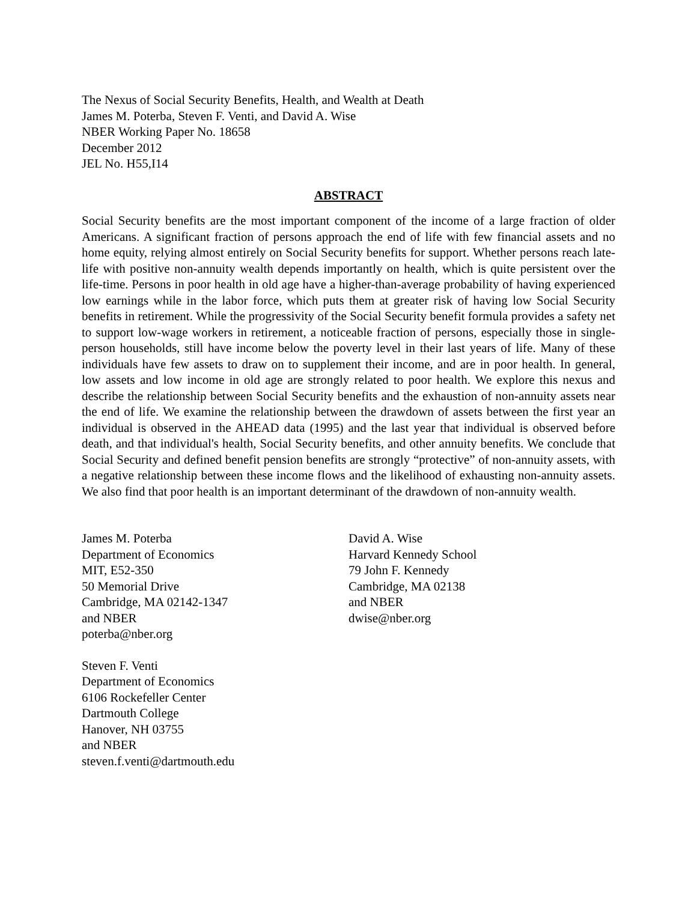The Nexus of Social Security Benefits, Health, and Wealth at Death
James M. Poterba, Steven F. Venti, and David A. Wise
NBER Working Paper No. 18658
December 2012
JEL No. H55,I14
ABSTRACT
Social Security benefits are the most important component of the income of a large fraction of older Americans. A significant fraction of persons approach the end of life with few financial assets and no home equity, relying almost entirely on Social Security benefits for support. Whether persons reach late-life with positive non-annuity wealth depends importantly on health, which is quite persistent over the life-time. Persons in poor health in old age have a higher-than-average probability of having experienced low earnings while in the labor force, which puts them at greater risk of having low Social Security benefits in retirement. While the progressivity of the Social Security benefit formula provides a safety net to support low-wage workers in retirement, a noticeable fraction of persons, especially those in single-person households, still have income below the poverty level in their last years of life. Many of these individuals have few assets to draw on to supplement their income, and are in poor health. In general, low assets and low income in old age are strongly related to poor health. We explore this nexus and describe the relationship between Social Security benefits and the exhaustion of non-annuity assets near the end of life. We examine the relationship between the drawdown of assets between the first year an individual is observed in the AHEAD data (1995) and the last year that individual is observed before death, and that individual's health, Social Security benefits, and other annuity benefits. We conclude that Social Security and defined benefit pension benefits are strongly “protective” of non-annuity assets, with a negative relationship between these income flows and the likelihood of exhausting non-annuity assets. We also find that poor health is an important determinant of the drawdown of non-annuity wealth.
James M. Poterba
Department of Economics
MIT, E52-350
50 Memorial Drive
Cambridge, MA 02142-1347
and NBER
poterba@nber.org
Steven F. Venti
Department of Economics
6106 Rockefeller Center
Dartmouth College
Hanover, NH 03755
and NBER
steven.f.venti@dartmouth.edu
David A. Wise
Harvard Kennedy School
79 John F. Kennedy
Cambridge, MA 02138
and NBER
dwise@nber.org